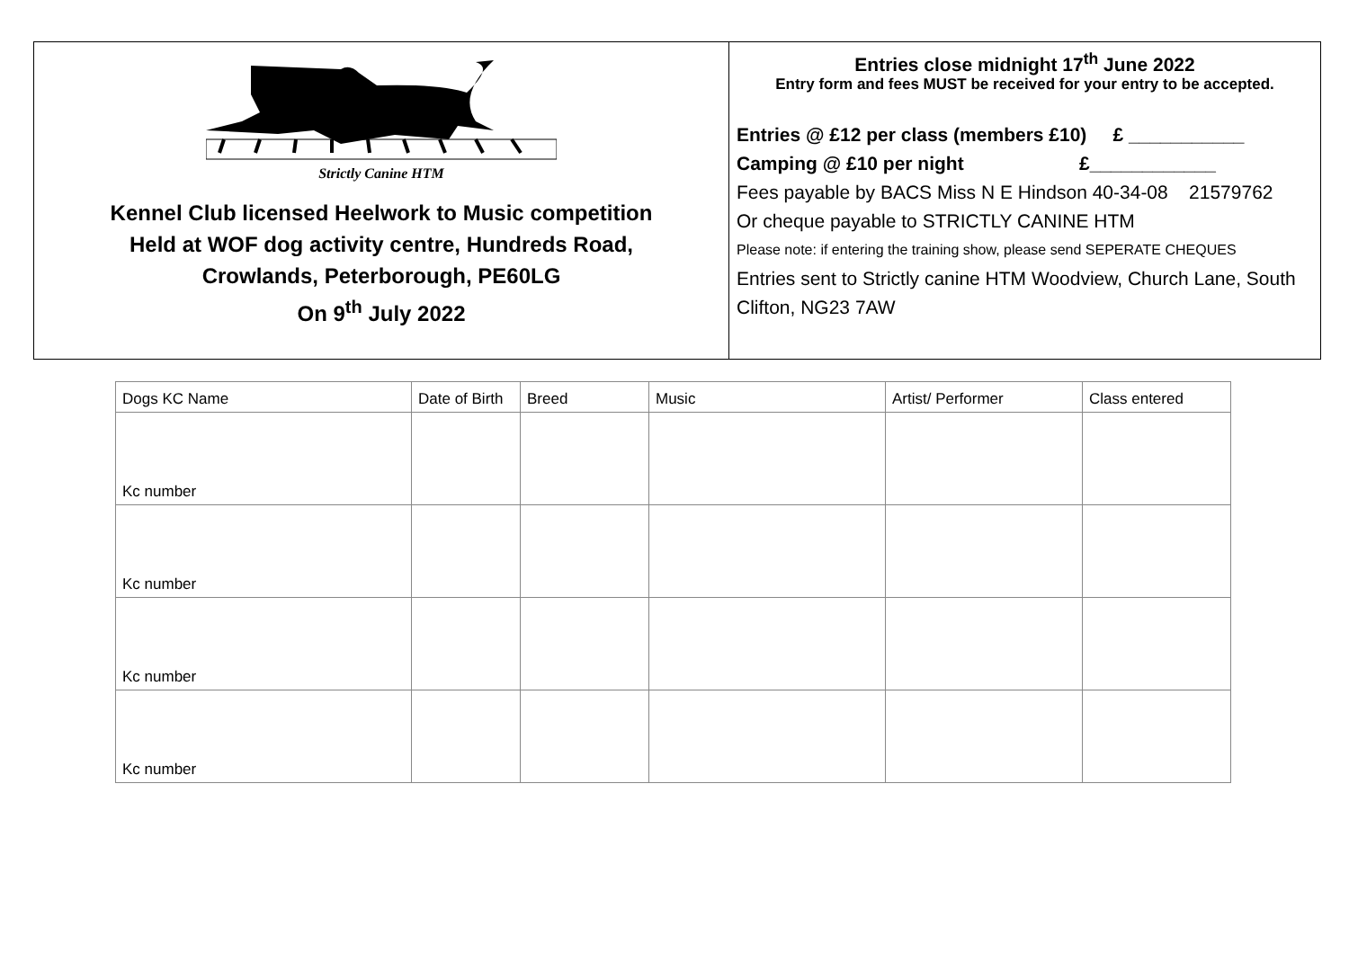Strictly Canine HTM
Kennel Club licensed Heelwork to Music competition
Held at WOF dog activity centre, Hundreds Road,
Crowlands, Peterborough, PE60LG
On 9<sup>th</sup> July 2022
Entries close midnight 17<sup>th</sup> June 2022
Entry form and fees MUST be received for your entry to be accepted.
Entries @ £12 per class (members £10) £ ___________
Camping @ £10 per night £____________
Fees payable by BACS Miss N E Hindson 40-34-08 21579762
Or cheque payable to STRICTLY CANINE HTM
Please note: if entering the training show, please send SEPERATE CHEQUES
Entries sent to Strictly canine HTM Woodview, Church Lane, South Clifton, NG23 7AW
| Dogs KC Name | Date of Birth | Breed | Music | Artist/ Performer | Class entered |
| Kc number | | | | | |
| Kc number | | | | | |
| Kc number | | | | | |
| Kc number | | | | | |